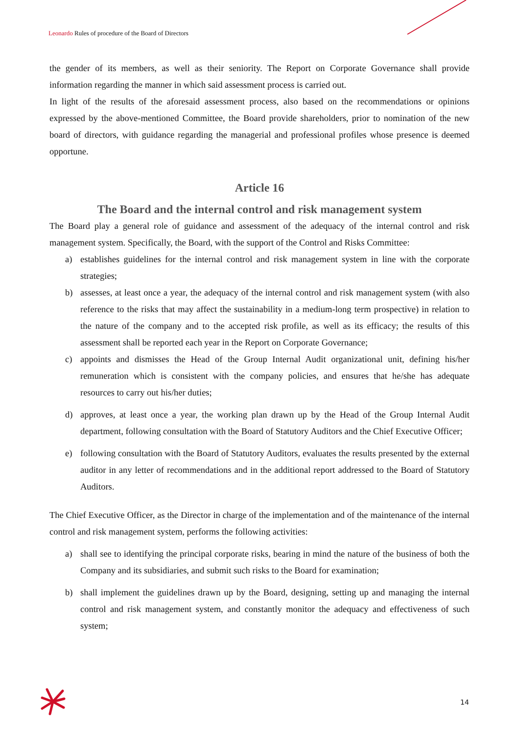Leonardo Rules of procedure of the Board of Directors
the gender of its members, as well as their seniority. The Report on Corporate Governance shall provide information regarding the manner in which said assessment process is carried out.
In light of the results of the aforesaid assessment process, also based on the recommendations or opinions expressed by the above-mentioned Committee, the Board provide shareholders, prior to nomination of the new board of directors, with guidance regarding the managerial and professional profiles whose presence is deemed opportune.
Article 16
The Board and the internal control and risk management system
The Board play a general role of guidance and assessment of the adequacy of the internal control and risk management system. Specifically, the Board, with the support of the Control and Risks Committee:
a) establishes guidelines for the internal control and risk management system in line with the corporate strategies;
b) assesses, at least once a year, the adequacy of the internal control and risk management system (with also reference to the risks that may affect the sustainability in a medium-long term prospective) in relation to the nature of the company and to the accepted risk profile, as well as its efficacy; the results of this assessment shall be reported each year in the Report on Corporate Governance;
c) appoints and dismisses the Head of the Group Internal Audit organizational unit, defining his/her remuneration which is consistent with the company policies, and ensures that he/she has adequate resources to carry out his/her duties;
d) approves, at least once a year, the working plan drawn up by the Head of the Group Internal Audit department, following consultation with the Board of Statutory Auditors and the Chief Executive Officer;
e) following consultation with the Board of Statutory Auditors, evaluates the results presented by the external auditor in any letter of recommendations and in the additional report addressed to the Board of Statutory Auditors.
The Chief Executive Officer, as the Director in charge of the implementation and of the maintenance of the internal control and risk management system, performs the following activities:
a) shall see to identifying the principal corporate risks, bearing in mind the nature of the business of both the Company and its subsidiaries, and submit such risks to the Board for examination;
b) shall implement the guidelines drawn up by the Board, designing, setting up and managing the internal control and risk management system, and constantly monitor the adequacy and effectiveness of such system;
14